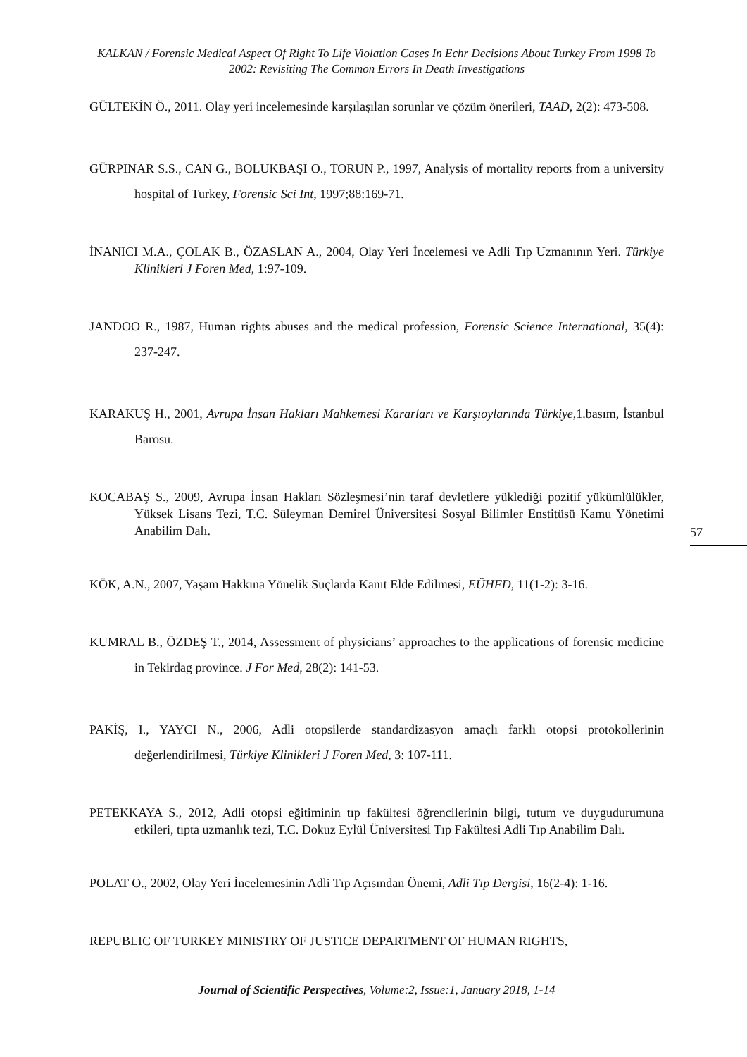KALKAN / Forensic Medical Aspect Of Right To Life Violation Cases In Echr Decisions About Turkey From 1998 To 2002: Revisiting The Common Errors In Death Investigations
GÜLTEKİN Ö., 2011. Olay yeri incelemesinde karşılaşılan sorunlar ve çözüm önerileri, TAAD, 2(2): 473-508.
GÜRPINAR S.S., CAN G., BOLUKBAŞI O., TORUN P., 1997, Analysis of mortality reports from a university hospital of Turkey, Forensic Sci Int, 1997;88:169-71.
İNANICI M.A., ÇOLAK B., ÖZASLAN A., 2004, Olay Yeri İncelemesi ve Adli Tıp Uzmanının Yeri. Türkiye Klinikleri J Foren Med, 1:97-109.
JANDOO R., 1987, Human rights abuses and the medical profession, Forensic Science International, 35(4): 237-247.
KARAKUŞ H., 2001, Avrupa İnsan Hakları Mahkemesi Kararları ve Karşıoylarında Türkiye,1.basım, İstanbul Barosu.
KOCABAŞ S., 2009, Avrupa İnsan Hakları Sözleşmesi’nin taraf devletlere yüklediği pozitif yükümlülükler, Yüksek Lisans Tezi, T.C. Süleyman Demirel Üniversitesi Sosyal Bilimler Enstitüsü Kamu Yönetimi Anabilim Dalı.
KÖK, A.N., 2007, Yaşam Hakkına Yönelik Suçlarda Kanıt Elde Edilmesi, EÜHFD, 11(1-2): 3-16.
KUMRAL B., ÖZDEŞ T., 2014, Assessment of physicians’ approaches to the applications of forensic medicine in Tekirdag province. J For Med, 28(2): 141-53.
PAKİŞ, I., YAYCI N., 2006, Adli otopsilerde standardizasyon amaçlı farklı otopsi protokollerinin değerlendirilmesi, Türkiye Klinikleri J Foren Med, 3: 107-111.
PETEKKAYA S., 2012, Adli otopsi eğitiminin tıp fakültesi öğrencilerinin bilgi, tutum ve duygudurumuna etkileri, tıpta uzmanlık tezi, T.C. Dokuz Eylül Üniversitesi Tıp Fakültesi Adli Tıp Anabilim Dalı.
POLAT O., 2002, Olay Yeri İncelemesinin Adli Tıp Açısından Önemi, Adli Tıp Dergisi, 16(2-4): 1-16.
REPUBLIC OF TURKEY MINISTRY OF JUSTICE DEPARTMENT OF HUMAN RIGHTS,
57
Journal of Scientific Perspectives, Volume:2, Issue:1, January 2018, 1-14